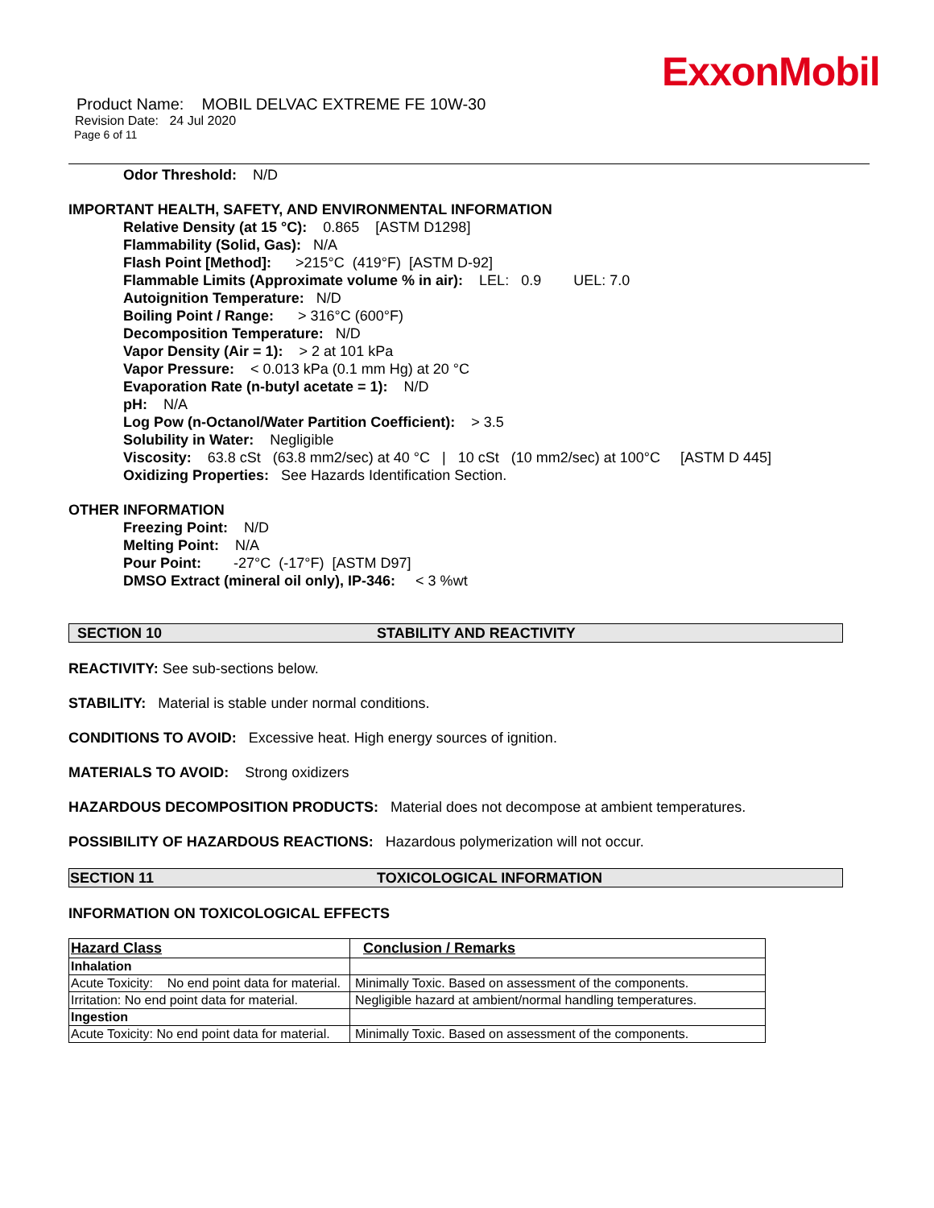ExxonMobil
Product Name: MOBIL DELVAC EXTREME FE 10W-30
Revision Date: 24 Jul 2020
Page 6 of 11
Odor Threshold: N/D
IMPORTANT HEALTH, SAFETY, AND ENVIRONMENTAL INFORMATION
Relative Density (at 15 °C): 0.865 [ASTM D1298]
Flammability (Solid, Gas): N/A
Flash Point [Method]: >215°C (419°F) [ASTM D-92]
Flammable Limits (Approximate volume % in air): LEL: 0.9 UEL: 7.0
Autoignition Temperature: N/D
Boiling Point / Range: > 316°C (600°F)
Decomposition Temperature: N/D
Vapor Density (Air = 1): > 2 at 101 kPa
Vapor Pressure: < 0.013 kPa (0.1 mm Hg) at 20 °C
Evaporation Rate (n-butyl acetate = 1): N/D
pH: N/A
Log Pow (n-Octanol/Water Partition Coefficient): > 3.5
Solubility in Water: Negligible
Viscosity: 63.8 cSt (63.8 mm2/sec) at 40 °C | 10 cSt (10 mm2/sec) at 100°C [ASTM D 445]
Oxidizing Properties: See Hazards Identification Section.
OTHER INFORMATION
Freezing Point: N/D
Melting Point: N/A
Pour Point: -27°C (-17°F) [ASTM D97]
DMSO Extract (mineral oil only), IP-346: < 3 %wt
SECTION 10 STABILITY AND REACTIVITY
REACTIVITY: See sub-sections below.
STABILITY: Material is stable under normal conditions.
CONDITIONS TO AVOID: Excessive heat. High energy sources of ignition.
MATERIALS TO AVOID: Strong oxidizers
HAZARDOUS DECOMPOSITION PRODUCTS: Material does not decompose at ambient temperatures.
POSSIBILITY OF HAZARDOUS REACTIONS: Hazardous polymerization will not occur.
SECTION 11 TOXICOLOGICAL INFORMATION
INFORMATION ON TOXICOLOGICAL EFFECTS
| Hazard Class | Conclusion / Remarks |
| --- | --- |
| Inhalation | |
| Acute Toxicity: No end point data for material. | Minimally Toxic. Based on assessment of the components. |
| Irritation: No end point data for material. | Negligible hazard at ambient/normal handling temperatures. |
| Ingestion | |
| Acute Toxicity: No end point data for material. | Minimally Toxic. Based on assessment of the components. |